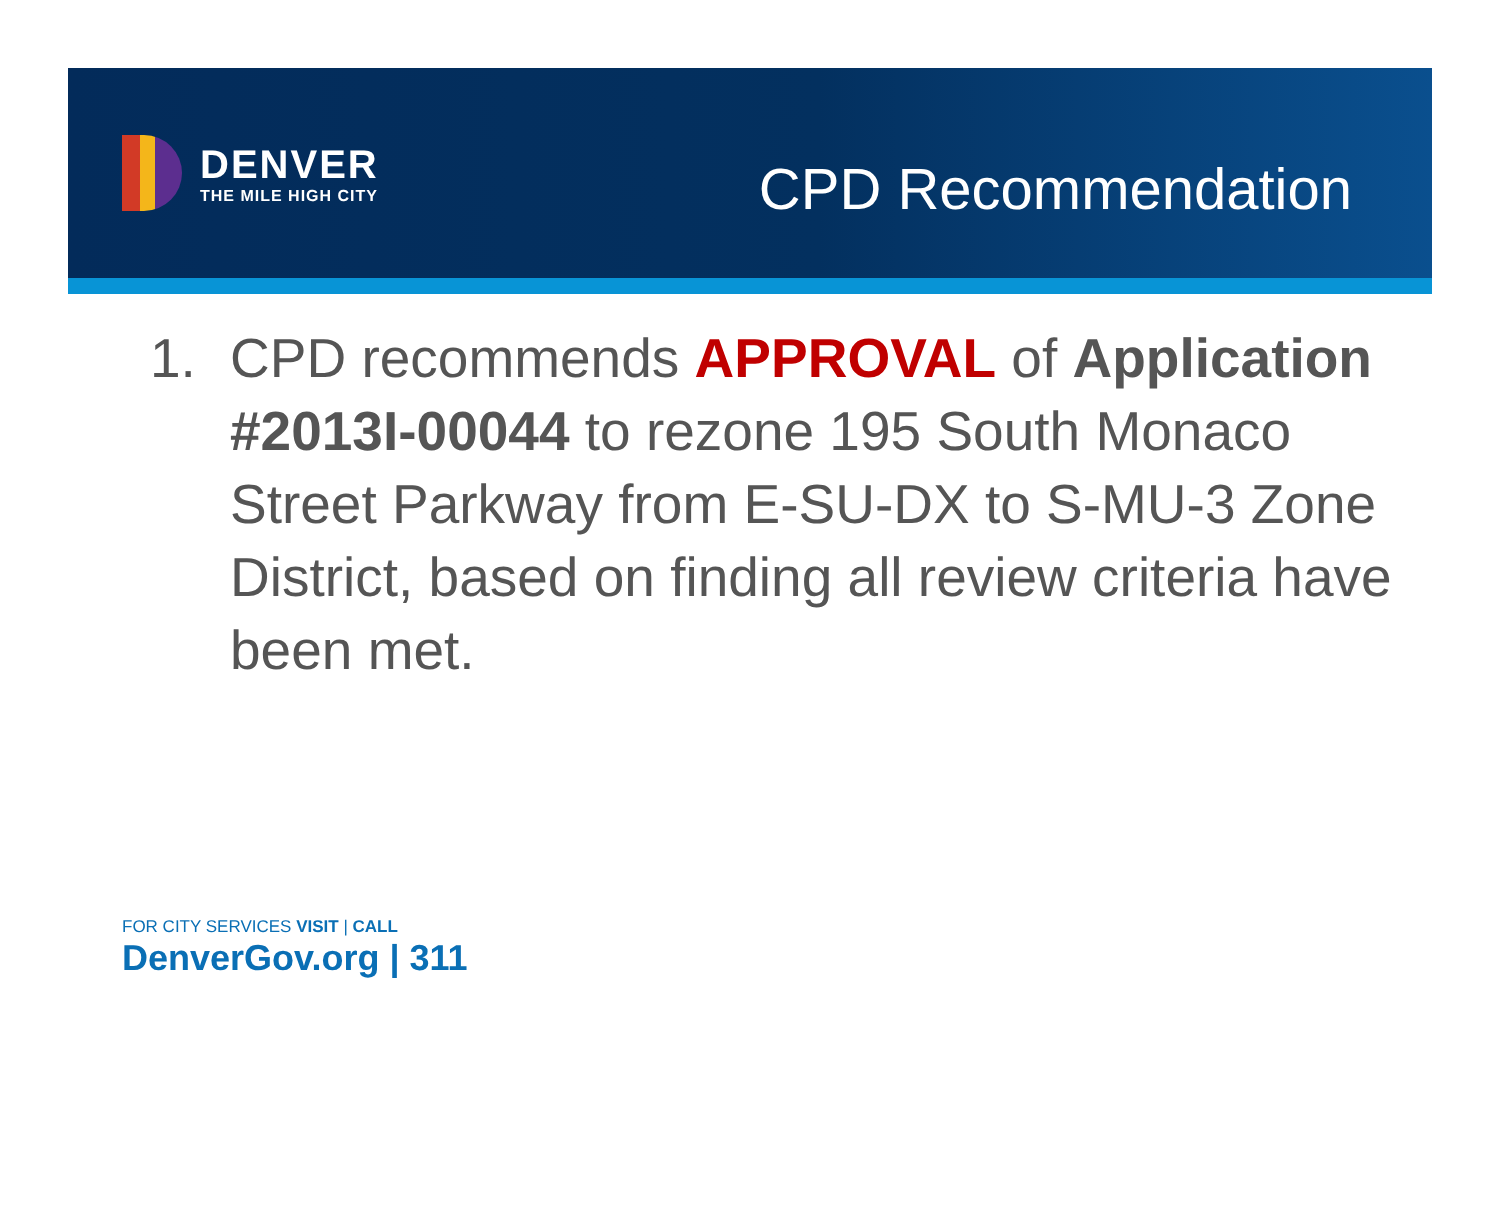DENVER
THE MILE HIGH CITY
CPD Recommendation
1. CPD recommends APPROVAL of Application #2013I-00044 to rezone 195 South Monaco Street Parkway from E-SU-DX to S-MU-3 Zone District, based on finding all review criteria have been met.
FOR CITY SERVICES VISIT | CALL
DenverGov.org | 311